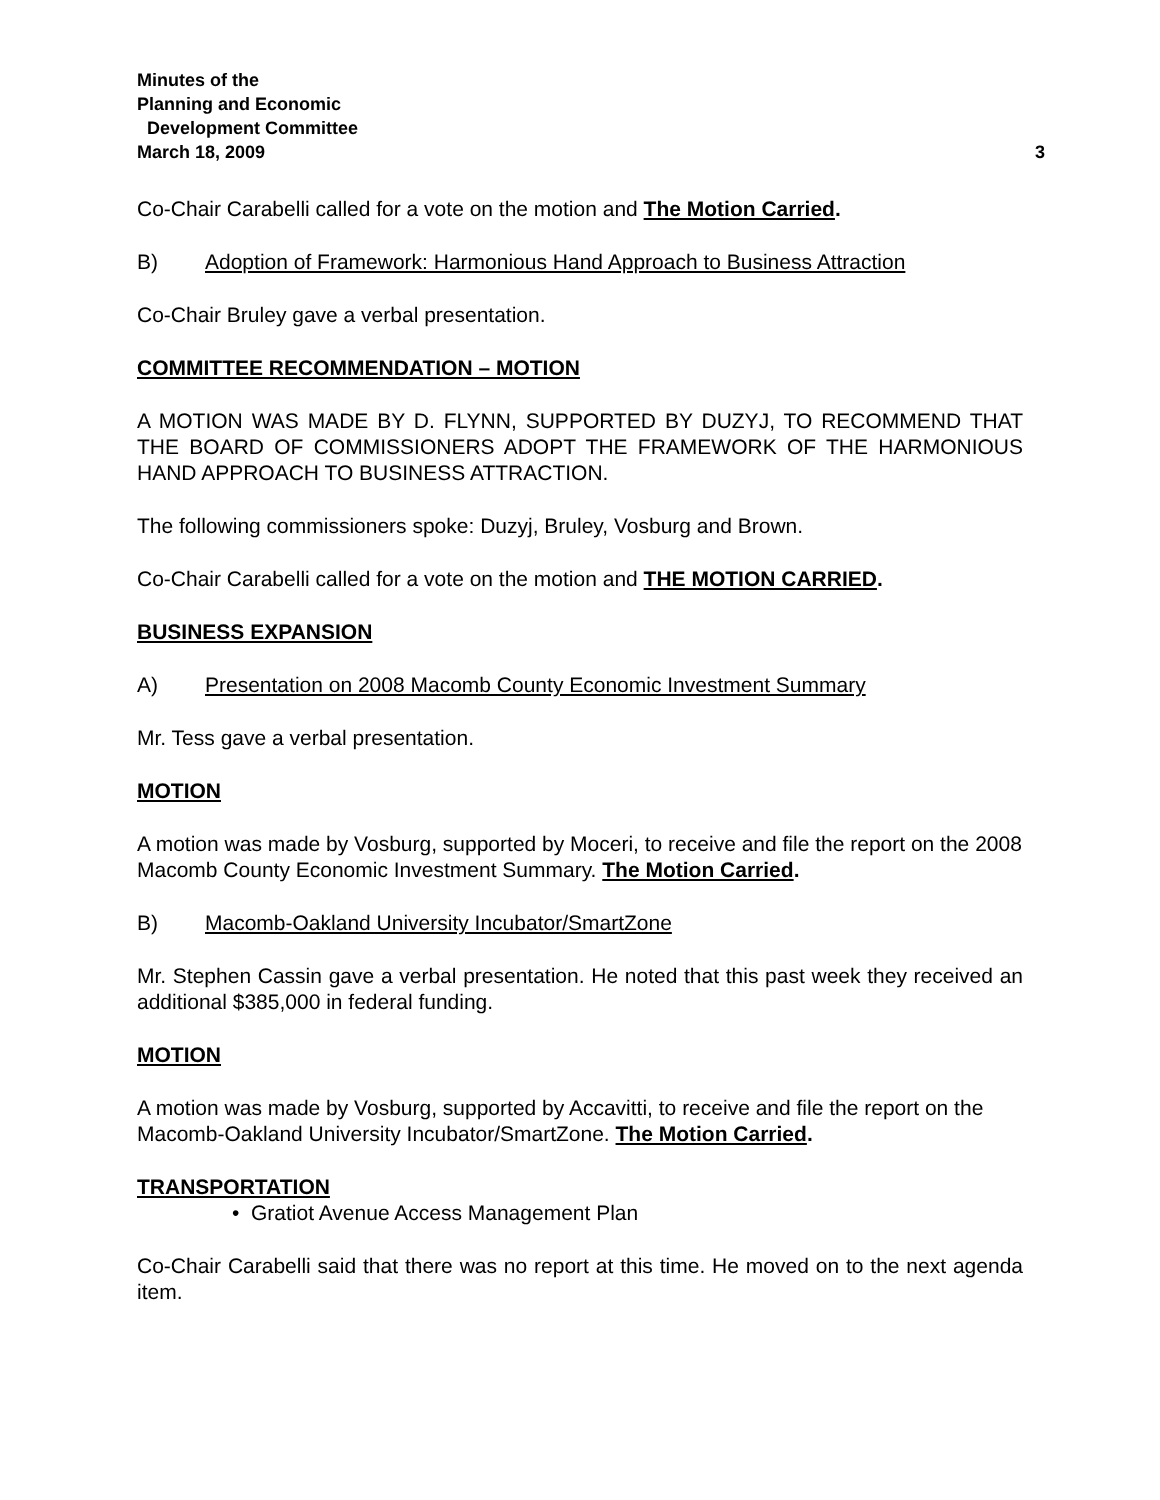Minutes of the
Planning and Economic
Development Committee
March 18, 2009 3
Co-Chair Carabelli called for a vote on the motion and The Motion Carried.
B) Adoption of Framework: Harmonious Hand Approach to Business Attraction
Co-Chair Bruley gave a verbal presentation.
COMMITTEE RECOMMENDATION – MOTION
A MOTION WAS MADE BY D. FLYNN, SUPPORTED BY DUZYJ, TO RECOMMEND THAT THE BOARD OF COMMISSIONERS ADOPT THE FRAMEWORK OF THE HARMONIOUS HAND APPROACH TO BUSINESS ATTRACTION.
The following commissioners spoke: Duzyj, Bruley, Vosburg and Brown.
Co-Chair Carabelli called for a vote on the motion and THE MOTION CARRIED.
BUSINESS EXPANSION
A) Presentation on 2008 Macomb County Economic Investment Summary
Mr. Tess gave a verbal presentation.
MOTION
A motion was made by Vosburg, supported by Moceri, to receive and file the report on the 2008 Macomb County Economic Investment Summary. The Motion Carried.
B) Macomb-Oakland University Incubator/SmartZone
Mr. Stephen Cassin gave a verbal presentation. He noted that this past week they received an additional $385,000 in federal funding.
MOTION
A motion was made by Vosburg, supported by Accavitti, to receive and file the report on the Macomb-Oakland University Incubator/SmartZone. The Motion Carried.
TRANSPORTATION
• Gratiot Avenue Access Management Plan
Co-Chair Carabelli said that there was no report at this time. He moved on to the next agenda item.